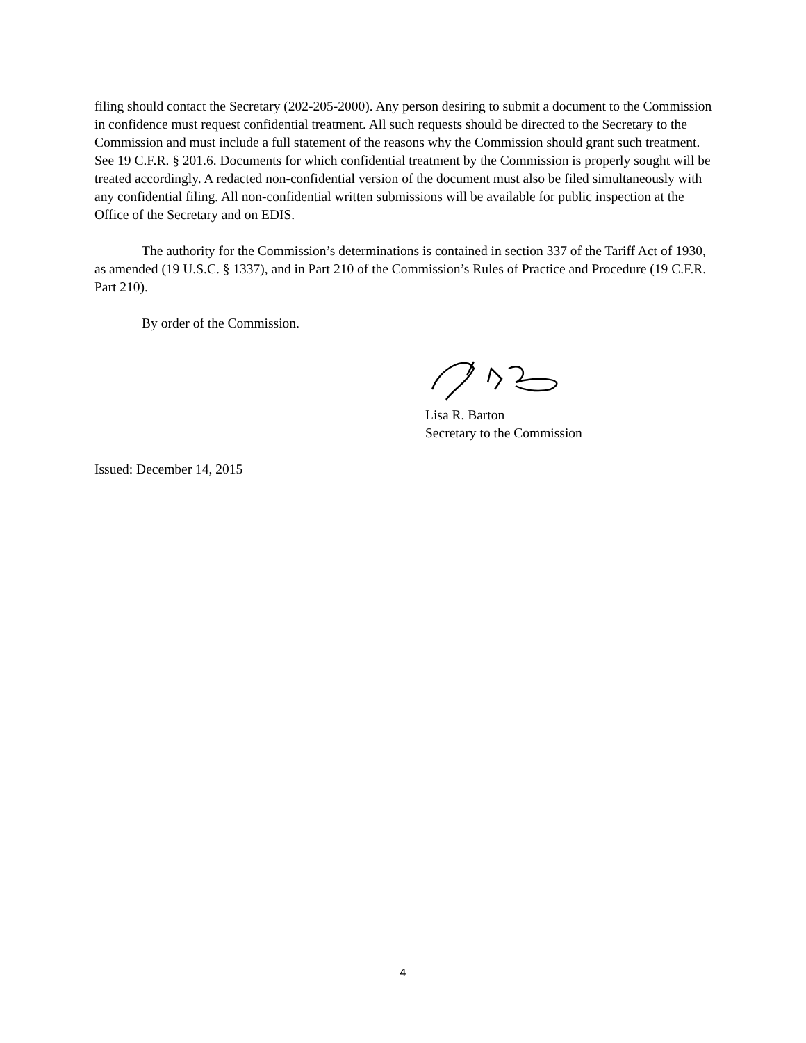filing should contact the Secretary (202-205-2000). Any person desiring to submit a document to the Commission in confidence must request confidential treatment. All such requests should be directed to the Secretary to the Commission and must include a full statement of the reasons why the Commission should grant such treatment. See 19 C.F.R. § 201.6. Documents for which confidential treatment by the Commission is properly sought will be treated accordingly. A redacted non-confidential version of the document must also be filed simultaneously with any confidential filing. All non-confidential written submissions will be available for public inspection at the Office of the Secretary and on EDIS.
The authority for the Commission’s determinations is contained in section 337 of the Tariff Act of 1930, as amended (19 U.S.C. § 1337), and in Part 210 of the Commission’s Rules of Practice and Procedure (19 C.F.R. Part 210).
By order of the Commission.
Lisa R. Barton
Secretary to the Commission
Issued: December 14, 2015
4